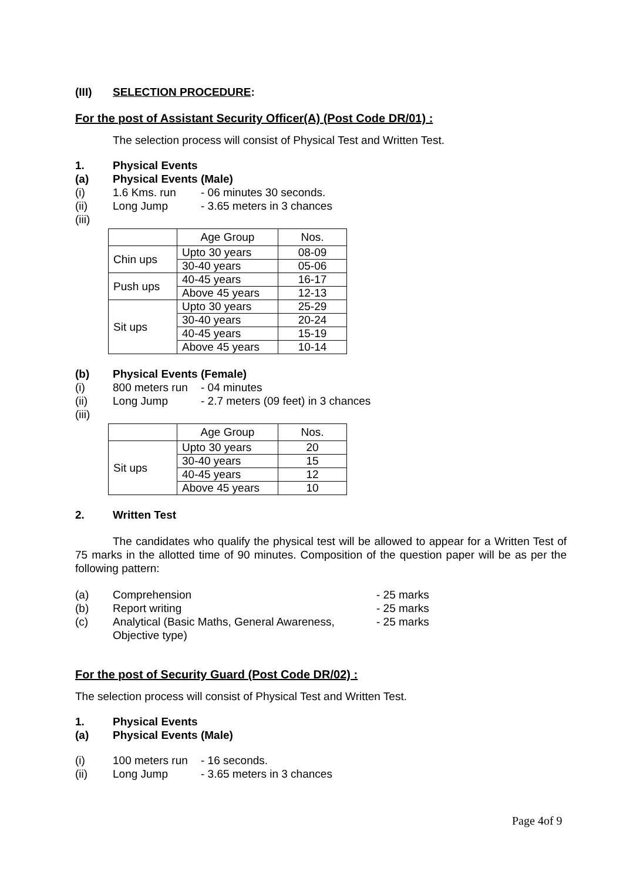(III) SELECTION PROCEDURE:
For the post of Assistant Security Officer(A) (Post Code DR/01) :
The selection process will consist of Physical Test and Written Test.
1. Physical Events
(a) Physical Events (Male)
(i) 1.6 Kms. run - 06 minutes 30 seconds.
(ii) Long Jump - 3.65 meters in 3 chances
(iii)
| | Age Group | Nos. |
| Chin ups | Upto 30 years | 08-09 |
| | 30-40 years | 05-06 |
| Push ups | 40-45 years | 16-17 |
| | Above 45 years | 12-13 |
| Sit ups | Upto 30 years | 25-29 |
| | 30-40 years | 20-24 |
| | 40-45 years | 15-19 |
| | Above 45 years | 10-14 |
(b) Physical Events (Female)
(i) 800 meters run - 04 minutes
(ii) Long Jump - 2.7 meters (09 feet) in 3 chances
(iii)
| | Age Group | Nos. |
| Sit ups | Upto 30 years | 20 |
| | 30-40 years | 15 |
| | 40-45 years | 12 |
| | Above 45 years | 10 |
2. Written Test
The candidates who qualify the physical test will be allowed to appear for a Written Test of 75 marks in the allotted time of 90 minutes. Composition of the question paper will be as per the following pattern:
(a) Comprehension - 25 marks
(b) Report writing - 25 marks
(c) Analytical (Basic Maths, General Awareness, Objective type) - 25 marks
For the post of Security Guard (Post Code DR/02) :
The selection process will consist of Physical Test and Written Test.
1. Physical Events
(a) Physical Events (Male)
(i) 100 meters run - 16 seconds.
(ii) Long Jump - 3.65 meters in 3 chances
Page 4of 9